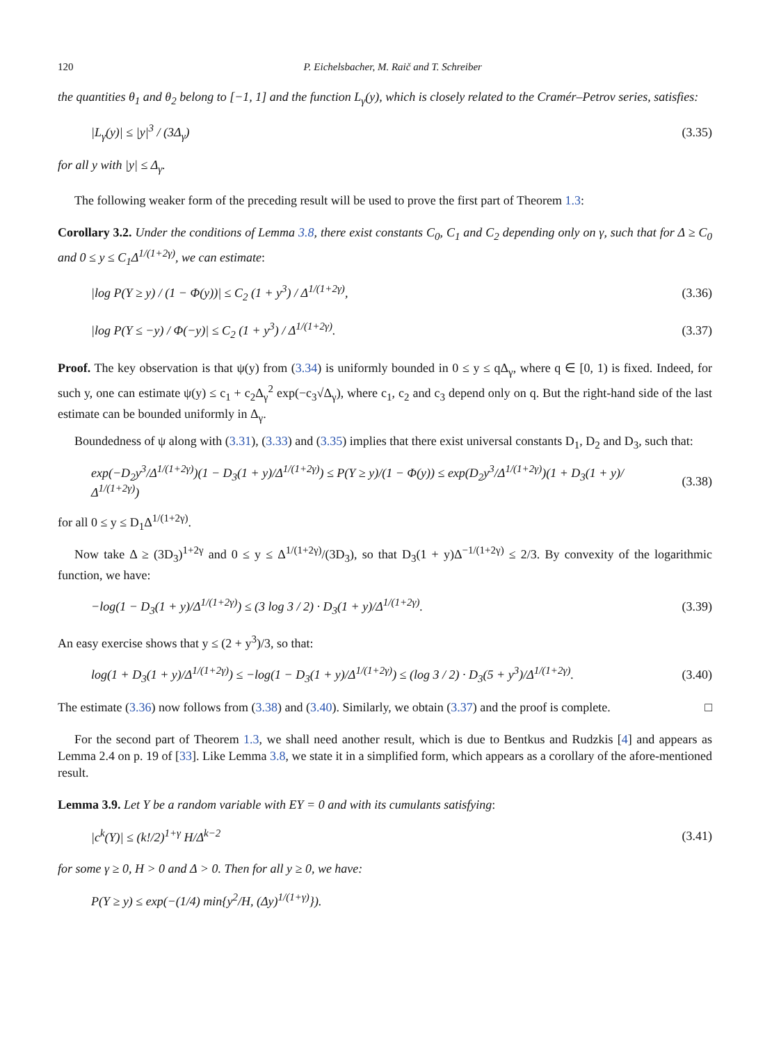120 P. Eichelsbacher, M. Raič and T. Schreiber
the quantities θ<sub>1</sub> and θ<sub>2</sub> belong to [−1, 1] and the function L<sub>γ</sub>(y), which is closely related to the Cramér–Petrov series, satisfies:
|L<sub>γ</sub>(y)| ≤ |y|<sup>3</sup> / (3Δ<sub>γ</sub>) (3.35)
for all y with |y| ≤ Δ<sub>γ</sub>.
The following weaker form of the preceding result will be used to prove the first part of Theorem 1.3:
Corollary 3.2. Under the conditions of Lemma 3.8, there exist constants C<sub>0</sub>, C<sub>1</sub> and C<sub>2</sub> depending only on γ, such that for Δ ≥ C<sub>0</sub> and 0 ≤ y ≤ C<sub>1</sub>Δ<sup>1/(1+2γ)</sup>, we can estimate:
|log P(Y ≥ y) / (1 − Φ(y))| ≤ C<sub>2</sub> (1 + y<sup>3</sup>) / Δ<sup>1/(1+2γ)</sup>, (3.36)
|log P(Y ≤ −y) / Φ(−y)| ≤ C<sub>2</sub> (1 + y<sup>3</sup>) / Δ<sup>1/(1+2γ)</sup>. (3.37)
Proof. The key observation is that ψ(y) from (3.34) is uniformly bounded in 0 ≤ y ≤ qΔ<sub>γ</sub>, where q ∈ [0, 1) is fixed. Indeed, for such y, one can estimate ψ(y) ≤ c<sub>1</sub> + c<sub>2</sub>Δ<sub>γ</sub><sup>2</sup> exp(−c<sub>3</sub>√Δ<sub>γ</sub>), where c<sub>1</sub>, c<sub>2</sub> and c<sub>3</sub> depend only on q. But the right-hand side of the last estimate can be bounded uniformly in Δ<sub>γ</sub>.
Boundedness of ψ along with (3.31), (3.33) and (3.35) implies that there exist universal constants D<sub>1</sub>, D<sub>2</sub> and D<sub>3</sub>, such that:
exp(−D<sub>2</sub>y<sup>3</sup>/Δ<sup>1/(1+2γ)</sup>)(1 − D<sub>3</sub>(1 + y)/Δ<sup>1/(1+2γ)</sup>) ≤ P(Y ≥ y)/(1 − Φ(y)) ≤ exp(D<sub>2</sub>y<sup>3</sup>/Δ<sup>1/(1+2γ)</sup>)(1 + D<sub>3</sub>(1 + y)/Δ<sup>1/(1+2γ)</sup>) (3.38)
for all 0 ≤ y ≤ D<sub>1</sub>Δ<sup>1/(1+2γ)</sup>.
Now take Δ ≥ (3D<sub>3</sub>)<sup>1+2γ</sup> and 0 ≤ y ≤ Δ<sup>1/(1+2γ)</sup>/(3D<sub>3</sub>), so that D<sub>3</sub>(1 + y)Δ<sup>−1/(1+2γ)</sup> ≤ 2/3. By convexity of the logarithmic function, we have:
−log(1 − D<sub>3</sub>(1 + y)/Δ<sup>1/(1+2γ)</sup>) ≤ (3 log 3 / 2) · D<sub>3</sub>(1 + y)/Δ<sup>1/(1+2γ)</sup>. (3.39)
An easy exercise shows that y ≤ (2 + y<sup>3</sup>)/3, so that:
log(1 + D<sub>3</sub>(1 + y)/Δ<sup>1/(1+2γ)</sup>) ≤ −log(1 − D<sub>3</sub>(1 + y)/Δ<sup>1/(1+2γ)</sup>) ≤ (log 3 / 2) · D<sub>3</sub>(5 + y<sup>3</sup>)/Δ<sup>1/(1+2γ)</sup>. (3.40)
The estimate (3.36) now follows from (3.38) and (3.40). Similarly, we obtain (3.37) and the proof is complete. □
For the second part of Theorem 1.3, we shall need another result, which is due to Bentkus and Rudzkis [4] and appears as Lemma 2.4 on p. 19 of [33]. Like Lemma 3.8, we state it in a simplified form, which appears as a corollary of the afore-mentioned result.
Lemma 3.9. Let Y be a random variable with EY = 0 and with its cumulants satisfying:
|c<sup>k</sup>(Y)| ≤ (k!/2)<sup>1+γ</sup> H/Δ<sup>k−2</sup> (3.41)
for some γ ≥ 0, H > 0 and Δ > 0. Then for all y ≥ 0, we have:
P(Y ≥ y) ≤ exp(−(1/4) min{y<sup>2</sup>/H, (Δy)<sup>1/(1+γ)</sup>}).